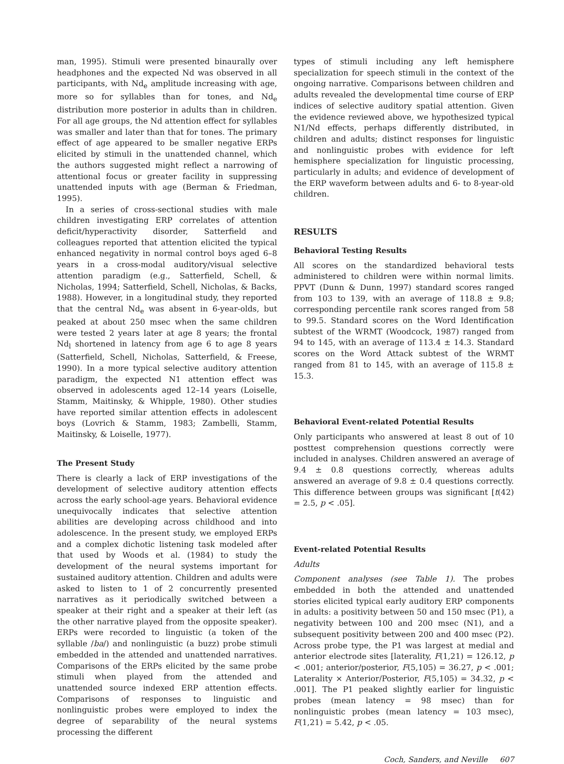man, 1995). Stimuli were presented binaurally over headphones and the expected Nd was observed in all participants, with Nd<sub>e</sub> amplitude increasing with age, more so for syllables than for tones, and Nd<sub>e</sub> distribution more posterior in adults than in children. For all age groups, the Nd attention effect for syllables was smaller and later than that for tones. The primary effect of age appeared to be smaller negative ERPs elicited by stimuli in the unattended channel, which the authors suggested might reflect a narrowing of attentional focus or greater facility in suppressing unattended inputs with age (Berman & Friedman, 1995).
In a series of cross-sectional studies with male children investigating ERP correlates of attention deficit/hyperactivity disorder, Satterfield and colleagues reported that attention elicited the typical enhanced negativity in normal control boys aged 6–8 years in a cross-modal auditory/visual selective attention paradigm (e.g., Satterfield, Schell, & Nicholas, 1994; Satterfield, Schell, Nicholas, & Backs, 1988). However, in a longitudinal study, they reported that the central Nd<sub>e</sub> was absent in 6-year-olds, but peaked at about 250 msec when the same children were tested 2 years later at age 8 years; the frontal Nd<sub>l</sub> shortened in latency from age 6 to age 8 years (Satterfield, Schell, Nicholas, Satterfield, & Freese, 1990). In a more typical selective auditory attention paradigm, the expected N1 attention effect was observed in adolescents aged 12–14 years (Loiselle, Stamm, Maitinsky, & Whipple, 1980). Other studies have reported similar attention effects in adolescent boys (Lovrich & Stamm, 1983; Zambelli, Stamm, Maitinsky, & Loiselle, 1977).
The Present Study
There is clearly a lack of ERP investigations of the development of selective auditory attention effects across the early school-age years. Behavioral evidence unequivocally indicates that selective attention abilities are developing across childhood and into adolescence. In the present study, we employed ERPs and a complex dichotic listening task modeled after that used by Woods et al. (1984) to study the development of the neural systems important for sustained auditory attention. Children and adults were asked to listen to 1 of 2 concurrently presented narratives as it periodically switched between a speaker at their right and a speaker at their left (as the other narrative played from the opposite speaker). ERPs were recorded to linguistic (a token of the syllable /ba/) and nonlinguistic (a buzz) probe stimuli embedded in the attended and unattended narratives. Comparisons of the ERPs elicited by the same probe stimuli when played from the attended and unattended source indexed ERP attention effects. Comparisons of responses to linguistic and nonlinguistic probes were employed to index the degree of separability of the neural systems processing the different
types of stimuli including any left hemisphere specialization for speech stimuli in the context of the ongoing narrative. Comparisons between children and adults revealed the developmental time course of ERP indices of selective auditory spatial attention. Given the evidence reviewed above, we hypothesized typical N1/Nd effects, perhaps differently distributed, in children and adults; distinct responses for linguistic and nonlinguistic probes with evidence for left hemisphere specialization for linguistic processing, particularly in adults; and evidence of development of the ERP waveform between adults and 6- to 8-year-old children.
RESULTS
Behavioral Testing Results
All scores on the standardized behavioral tests administered to children were within normal limits. PPVT (Dunn & Dunn, 1997) standard scores ranged from 103 to 139, with an average of 118.8 ± 9.8; corresponding percentile rank scores ranged from 58 to 99.5. Standard scores on the Word Identification subtest of the WRMT (Woodcock, 1987) ranged from 94 to 145, with an average of 113.4 ± 14.3. Standard scores on the Word Attack subtest of the WRMT ranged from 81 to 145, with an average of 115.8 ± 15.3.
Behavioral Event-related Potential Results
Only participants who answered at least 8 out of 10 posttest comprehension questions correctly were included in analyses. Children answered an average of 9.4 ± 0.8 questions correctly, whereas adults answered an average of 9.8 ± 0.4 questions correctly. This difference between groups was significant [t(42) = 2.5, p < .05].
Event-related Potential Results
Adults
Component analyses (see Table 1). The probes embedded in both the attended and unattended stories elicited typical early auditory ERP components in adults: a positivity between 50 and 150 msec (P1), a negativity between 100 and 200 msec (N1), and a subsequent positivity between 200 and 400 msec (P2). Across probe type, the P1 was largest at medial and anterior electrode sites [laterality, F(1,21) = 126.12, p < .001; anterior/posterior, F(5,105) = 36.27, p < .001; Laterality × Anterior/Posterior, F(5,105) = 34.32, p < .001]. The P1 peaked slightly earlier for linguistic probes (mean latency = 98 msec) than for nonlinguistic probes (mean latency = 103 msec), F(1,21) = 5.42, p < .05.
Coch, Sanders, and Neville 607